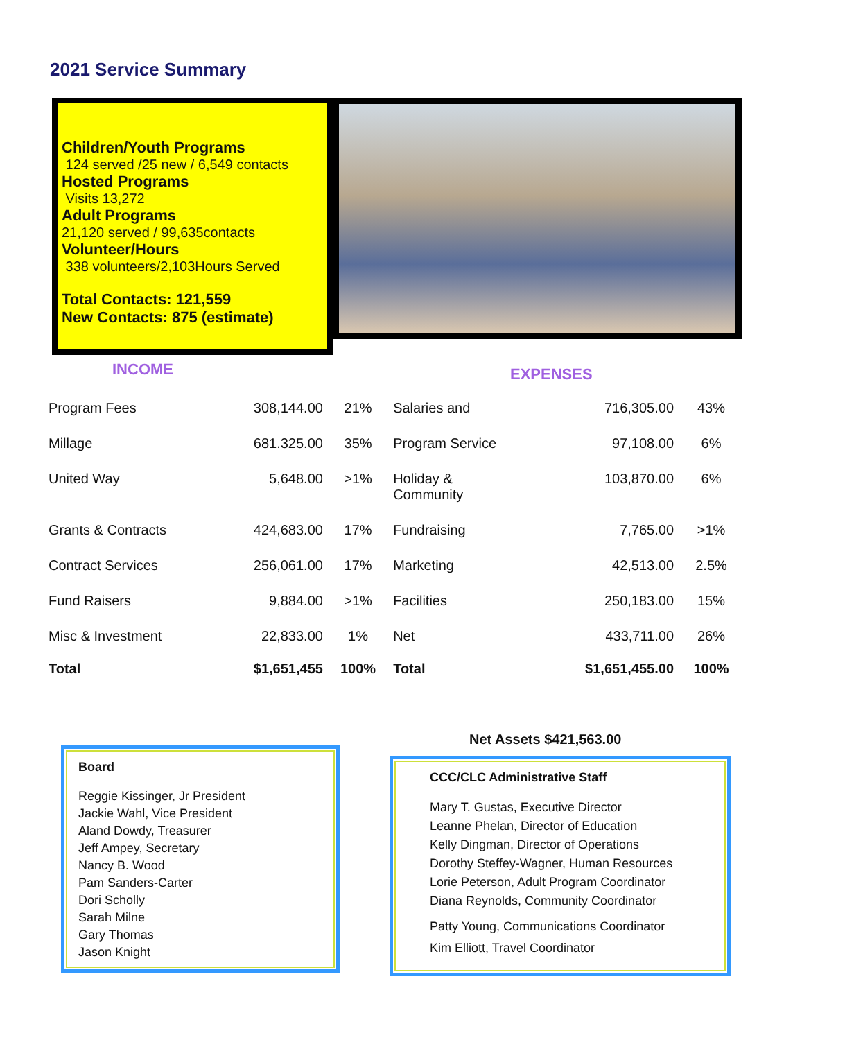2021 Service Summary
Children/Youth Programs
124 served /25 new / 6,549 contacts
Hosted Programs
Visits 13,272
Adult Programs
21,120 served / 99,635contacts
Volunteer/Hours
338 volunteers/2,103Hours Served
Total Contacts: 121,559
New Contacts: 875 (estimate)
INCOME EXPENSES
| Program Fees | 308,144.00 | 21% | Salaries and | 716,305.00 | 43% |
| Millage | 681.325.00 | 35% | Program Service | 97,108.00 | 6% |
| United Way | 5,648.00 | >1% | Holiday & Community | 103,870.00 | 6% |
| Grants & Contracts | 424,683.00 | 17% | Fundraising | 7,765.00 | >1% |
| Contract Services | 256,061.00 | 17% | Marketing | 42,513.00 | 2.5% |
| Fund Raisers | 9,884.00 | >1% | Facilities | 250,183.00 | 15% |
| Misc & Investment | 22,833.00 | 1% | Net | 433,711.00 | 26% |
| Total | $1,651,455 | 100% | Total | $1,651,455.00 | 100% |
Net Assets $421,563.00
Board
Reggie Kissinger, Jr President
Jackie Wahl, Vice President
Aland Dowdy, Treasurer
Jeff Ampey, Secretary
Nancy B. Wood
Pam Sanders-Carter
Dori Scholly
Sarah Milne
Gary Thomas
Jason Knight
CCC/CLC Administrative Staff
Mary T. Gustas, Executive Director
Leanne Phelan, Director of Education
Kelly Dingman, Director of Operations
Dorothy Steffey-Wagner, Human Resources
Lorie Peterson, Adult Program Coordinator
Diana Reynolds, Community Coordinator
Patty Young, Communications Coordinator
Kim Elliott, Travel Coordinator